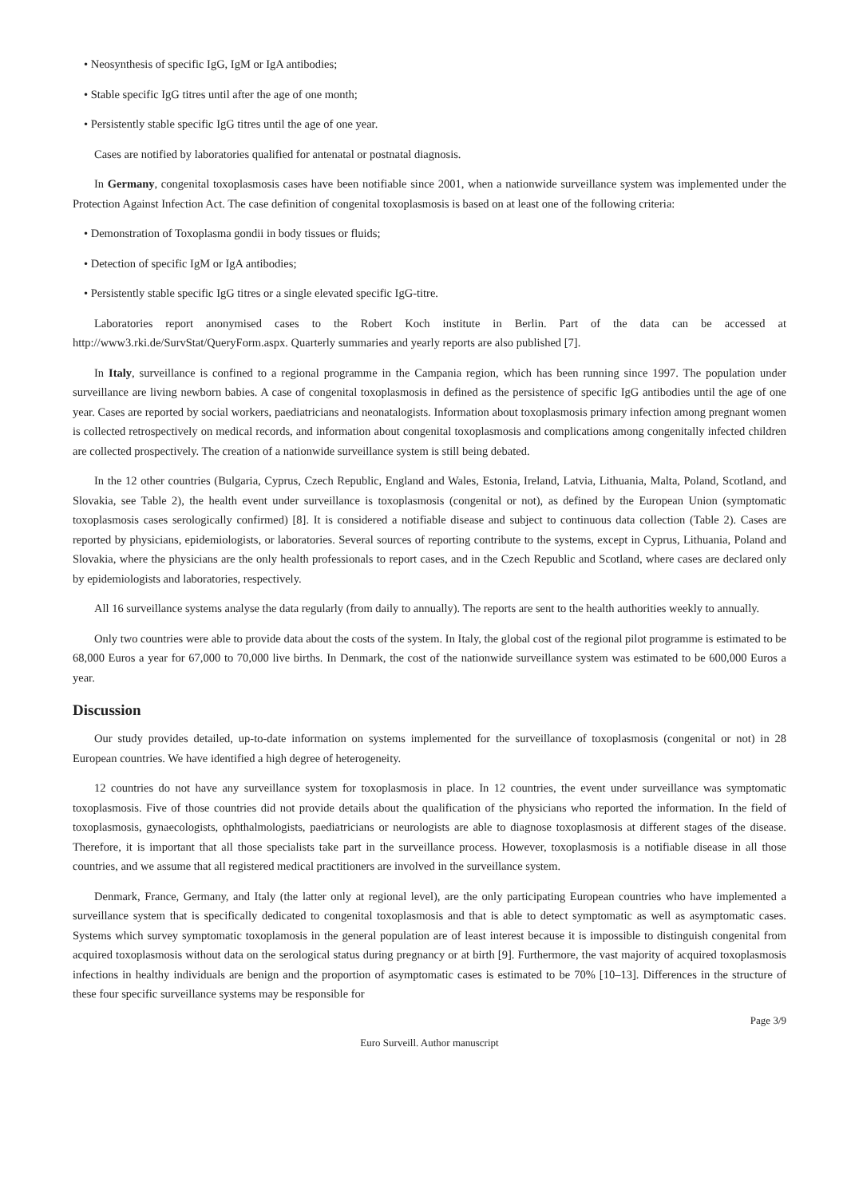• Neosynthesis of specific IgG, IgM or IgA antibodies;
• Stable specific IgG titres until after the age of one month;
• Persistently stable specific IgG titres until the age of one year.
Cases are notified by laboratories qualified for antenatal or postnatal diagnosis.
In Germany, congenital toxoplasmosis cases have been notifiable since 2001, when a nationwide surveillance system was implemented under the Protection Against Infection Act. The case definition of congenital toxoplasmosis is based on at least one of the following criteria:
• Demonstration of Toxoplasma gondii in body tissues or fluids;
• Detection of specific IgM or IgA antibodies;
• Persistently stable specific IgG titres or a single elevated specific IgG-titre.
Laboratories report anonymised cases to the Robert Koch institute in Berlin. Part of the data can be accessed at http://www3.rki.de/SurvStat/QueryForm.aspx. Quarterly summaries and yearly reports are also published [7].
In Italy, surveillance is confined to a regional programme in the Campania region, which has been running since 1997. The population under surveillance are living newborn babies. A case of congenital toxoplasmosis in defined as the persistence of specific IgG antibodies until the age of one year. Cases are reported by social workers, paediatricians and neonatalogists. Information about toxoplasmosis primary infection among pregnant women is collected retrospectively on medical records, and information about congenital toxoplasmosis and complications among congenitally infected children are collected prospectively. The creation of a nationwide surveillance system is still being debated.
In the 12 other countries (Bulgaria, Cyprus, Czech Republic, England and Wales, Estonia, Ireland, Latvia, Lithuania, Malta, Poland, Scotland, and Slovakia, see Table 2), the health event under surveillance is toxoplasmosis (congenital or not), as defined by the European Union (symptomatic toxoplasmosis cases serologically confirmed) [8]. It is considered a notifiable disease and subject to continuous data collection (Table 2). Cases are reported by physicians, epidemiologists, or laboratories. Several sources of reporting contribute to the systems, except in Cyprus, Lithuania, Poland and Slovakia, where the physicians are the only health professionals to report cases, and in the Czech Republic and Scotland, where cases are declared only by epidemiologists and laboratories, respectively.
All 16 surveillance systems analyse the data regularly (from daily to annually). The reports are sent to the health authorities weekly to annually.
Only two countries were able to provide data about the costs of the system. In Italy, the global cost of the regional pilot programme is estimated to be 68,000 Euros a year for 67,000 to 70,000 live births. In Denmark, the cost of the nationwide surveillance system was estimated to be 600,000 Euros a year.
Discussion
Our study provides detailed, up-to-date information on systems implemented for the surveillance of toxoplasmosis (congenital or not) in 28 European countries. We have identified a high degree of heterogeneity.
12 countries do not have any surveillance system for toxoplasmosis in place. In 12 countries, the event under surveillance was symptomatic toxoplasmosis. Five of those countries did not provide details about the qualification of the physicians who reported the information. In the field of toxoplasmosis, gynaecologists, ophthalmologists, paediatricians or neurologists are able to diagnose toxoplasmosis at different stages of the disease. Therefore, it is important that all those specialists take part in the surveillance process. However, toxoplasmosis is a notifiable disease in all those countries, and we assume that all registered medical practitioners are involved in the surveillance system.
Denmark, France, Germany, and Italy (the latter only at regional level), are the only participating European countries who have implemented a surveillance system that is specifically dedicated to congenital toxoplasmosis and that is able to detect symptomatic as well as asymptomatic cases. Systems which survey symptomatic toxoplamosis in the general population are of least interest because it is impossible to distinguish congenital from acquired toxoplasmosis without data on the serological status during pregnancy or at birth [9]. Furthermore, the vast majority of acquired toxoplasmosis infections in healthy individuals are benign and the proportion of asymptomatic cases is estimated to be 70% [10–13]. Differences in the structure of these four specific surveillance systems may be responsible for
Page 3/9
Euro Surveill. Author manuscript